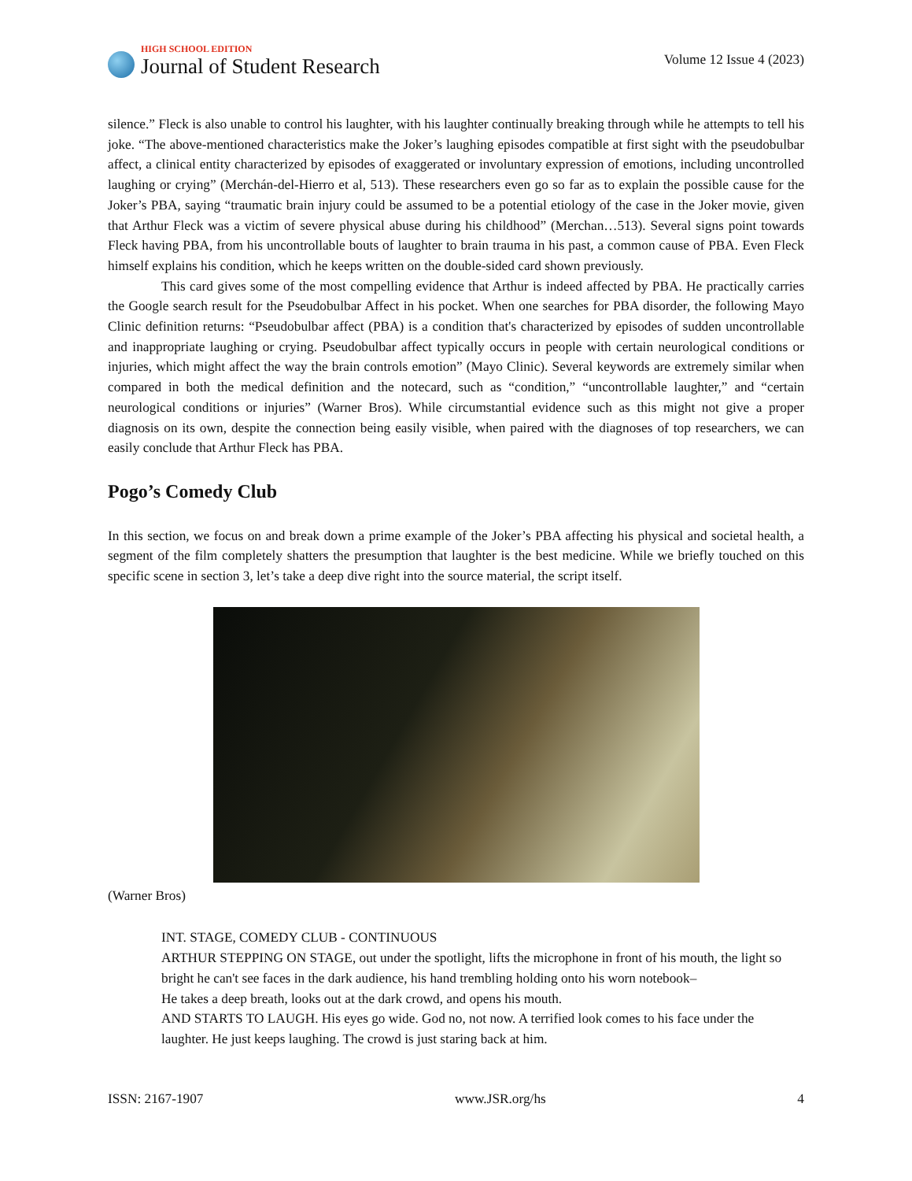HIGH SCHOOL EDITION
Journal of Student Research
Volume 12 Issue 4 (2023)
silence.” Fleck is also unable to control his laughter, with his laughter continually breaking through while he attempts to tell his joke. “The above-mentioned characteristics make the Joker’s laughing episodes compatible at first sight with the pseudobulbar affect, a clinical entity characterized by episodes of exaggerated or involuntary expression of emotions, including uncontrolled laughing or crying” (Merchán-del-Hierro et al, 513). These researchers even go so far as to explain the possible cause for the Joker’s PBA, saying “traumatic brain injury could be assumed to be a potential etiology of the case in the Joker movie, given that Arthur Fleck was a victim of severe physical abuse during his childhood” (Merchan…513). Several signs point towards Fleck having PBA, from his uncontrollable bouts of laughter to brain trauma in his past, a common cause of PBA. Even Fleck himself explains his condition, which he keeps written on the double-sided card shown previously.
This card gives some of the most compelling evidence that Arthur is indeed affected by PBA. He practically carries the Google search result for the Pseudobulbar Affect in his pocket. When one searches for PBA disorder, the following Mayo Clinic definition returns: “Pseudobulbar affect (PBA) is a condition that's characterized by episodes of sudden uncontrollable and inappropriate laughing or crying. Pseudobulbar affect typically occurs in people with certain neurological conditions or injuries, which might affect the way the brain controls emotion” (Mayo Clinic). Several keywords are extremely similar when compared in both the medical definition and the notecard, such as “condition,” “uncontrollable laughter,” and “certain neurological conditions or injuries” (Warner Bros). While circumstantial evidence such as this might not give a proper diagnosis on its own, despite the connection being easily visible, when paired with the diagnoses of top researchers, we can easily conclude that Arthur Fleck has PBA.
Pogo’s Comedy Club
In this section, we focus on and break down a prime example of the Joker’s PBA affecting his physical and societal health, a segment of the film completely shatters the presumption that laughter is the best medicine. While we briefly touched on this specific scene in section 3, let’s take a deep dive right into the source material, the script itself.
(Warner Bros)
INT. STAGE, COMEDY CLUB - CONTINUOUS
ARTHUR STEPPING ON STAGE, out under the spotlight, lifts the microphone in front of his mouth, the light so bright he can't see faces in the dark audience, his hand trembling holding onto his worn notebook–
He takes a deep breath, looks out at the dark crowd, and opens his mouth.
AND STARTS TO LAUGH. His eyes go wide. God no, not now. A terrified look comes to his face under the laughter. He just keeps laughing. The crowd is just staring back at him.
ISSN: 2167-1907 www.JSR.org/hs 4